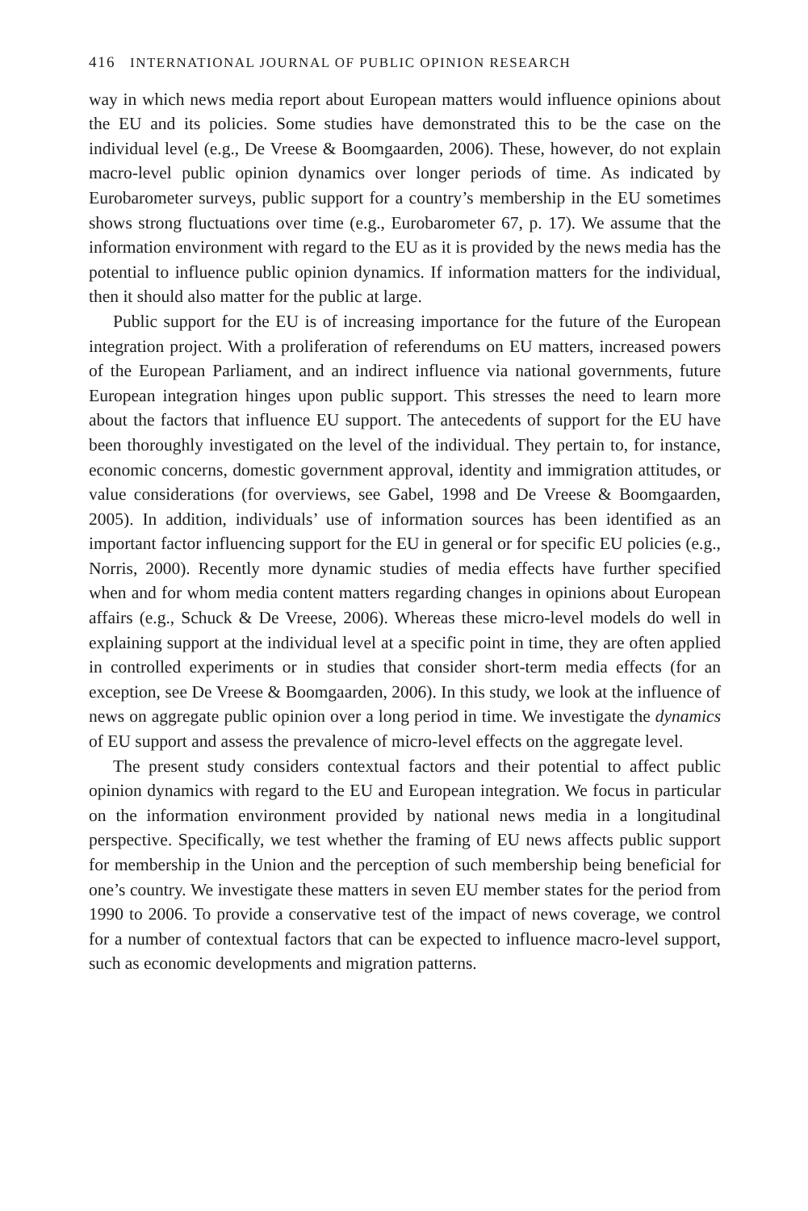416 INTERNATIONAL JOURNAL OF PUBLIC OPINION RESEARCH
way in which news media report about European matters would influence opinions about the EU and its policies. Some studies have demonstrated this to be the case on the individual level (e.g., De Vreese & Boomgaarden, 2006). These, however, do not explain macro-level public opinion dynamics over longer periods of time. As indicated by Eurobarometer surveys, public support for a country’s membership in the EU sometimes shows strong fluctuations over time (e.g., Eurobarometer 67, p. 17). We assume that the information environment with regard to the EU as it is provided by the news media has the potential to influence public opinion dynamics. If information matters for the individual, then it should also matter for the public at large.
Public support for the EU is of increasing importance for the future of the European integration project. With a proliferation of referendums on EU matters, increased powers of the European Parliament, and an indirect influence via national governments, future European integration hinges upon public support. This stresses the need to learn more about the factors that influence EU support. The antecedents of support for the EU have been thoroughly investigated on the level of the individual. They pertain to, for instance, economic concerns, domestic government approval, identity and immigration attitudes, or value considerations (for overviews, see Gabel, 1998 and De Vreese & Boomgaarden, 2005). In addition, individuals’ use of information sources has been identified as an important factor influencing support for the EU in general or for specific EU policies (e.g., Norris, 2000). Recently more dynamic studies of media effects have further specified when and for whom media content matters regarding changes in opinions about European affairs (e.g., Schuck & De Vreese, 2006). Whereas these micro-level models do well in explaining support at the individual level at a specific point in time, they are often applied in controlled experiments or in studies that consider short-term media effects (for an exception, see De Vreese & Boomgaarden, 2006). In this study, we look at the influence of news on aggregate public opinion over a long period in time. We investigate the dynamics of EU support and assess the prevalence of micro-level effects on the aggregate level.
The present study considers contextual factors and their potential to affect public opinion dynamics with regard to the EU and European integration. We focus in particular on the information environment provided by national news media in a longitudinal perspective. Specifically, we test whether the framing of EU news affects public support for membership in the Union and the perception of such membership being beneficial for one’s country. We investigate these matters in seven EU member states for the period from 1990 to 2006. To provide a conservative test of the impact of news coverage, we control for a number of contextual factors that can be expected to influence macro-level support, such as economic developments and migration patterns.